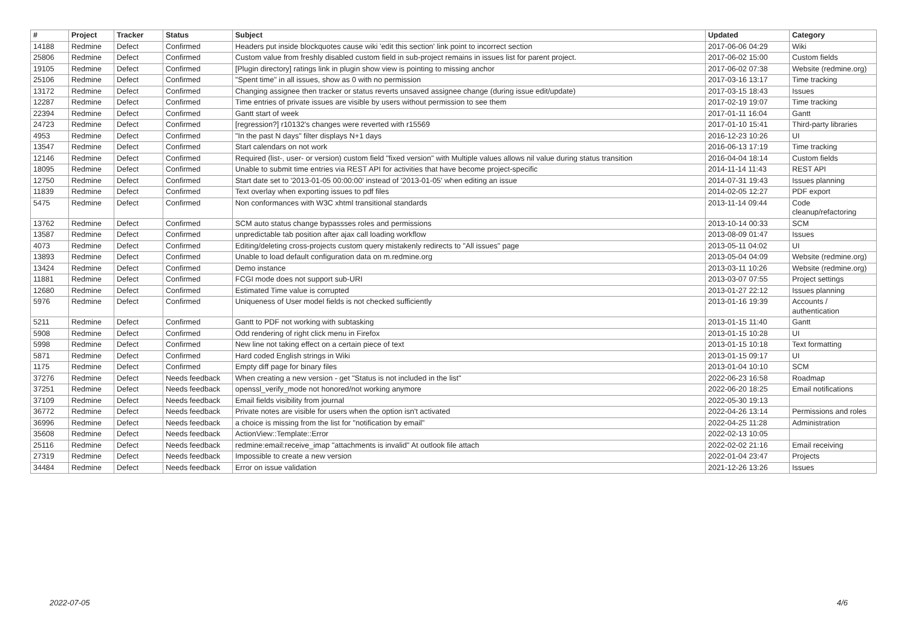| # | Project | Tracker | Status | Subject | Updated | Category |
| --- | --- | --- | --- | --- | --- | --- |
| 14188 | Redmine | Defect | Confirmed | Headers put inside blockquotes cause wiki 'edit this section' link point to incorrect section | 2017-06-06 04:29 | Wiki |
| 25806 | Redmine | Defect | Confirmed | Custom value from freshly disabled custom field in sub-project remains in issues list for parent project. | 2017-06-02 15:00 | Custom fields |
| 19105 | Redmine | Defect | Confirmed | [Plugin directory] ratings link in plugin show view is pointing to missing anchor | 2017-06-02 07:38 | Website (redmine.org) |
| 25106 | Redmine | Defect | Confirmed | "Spent time" in all issues, show as 0 with no permission | 2017-03-16 13:17 | Time tracking |
| 13172 | Redmine | Defect | Confirmed | Changing assignee then tracker or status reverts unsaved assignee change (during issue edit/update) | 2017-03-15 18:43 | Issues |
| 12287 | Redmine | Defect | Confirmed | Time entries of private issues are visible by users without permission to see them | 2017-02-19 19:07 | Time tracking |
| 22394 | Redmine | Defect | Confirmed | Gantt start of week | 2017-01-11 16:04 | Gantt |
| 24723 | Redmine | Defect | Confirmed | [regression?] r10132's changes were reverted with r15569 | 2017-01-10 15:41 | Third-party libraries |
| 4953 | Redmine | Defect | Confirmed | "In the past N days" filter displays N+1 days | 2016-12-23 10:26 | UI |
| 13547 | Redmine | Defect | Confirmed | Start calendars on not work | 2016-06-13 17:19 | Time tracking |
| 12146 | Redmine | Defect | Confirmed | Required (list-, user- or version) custom field "fixed version" with Multiple values allows nil value during status transition | 2016-04-04 18:14 | Custom fields |
| 18095 | Redmine | Defect | Confirmed | Unable to submit time entries via REST API for activities that have become project-specific | 2014-11-14 11:43 | REST API |
| 12750 | Redmine | Defect | Confirmed | Start date set to '2013-01-05 00:00:00' instead of '2013-01-05' when editing an issue | 2014-07-31 19:43 | Issues planning |
| 11839 | Redmine | Defect | Confirmed | Text overlay when exporting issues to pdf files | 2014-02-05 12:27 | PDF export |
| 5475 | Redmine | Defect | Confirmed | Non conformances with W3C xhtml transitional standards | 2013-11-14 09:44 | Code cleanup/refactoring |
| 13762 | Redmine | Defect | Confirmed | SCM auto status change bypassses roles and permissions | 2013-10-14 00:33 | SCM |
| 13587 | Redmine | Defect | Confirmed | unpredictable tab position after ajax call loading workflow | 2013-08-09 01:47 | Issues |
| 4073 | Redmine | Defect | Confirmed | Editing/deleting cross-projects custom query mistakenly redirects to "All issues" page | 2013-05-11 04:02 | UI |
| 13893 | Redmine | Defect | Confirmed | Unable to load default configuration data on m.redmine.org | 2013-05-04 04:09 | Website (redmine.org) |
| 13424 | Redmine | Defect | Confirmed | Demo instance | 2013-03-11 10:26 | Website (redmine.org) |
| 11881 | Redmine | Defect | Confirmed | FCGI mode does not support sub-URI | 2013-03-07 07:55 | Project settings |
| 12680 | Redmine | Defect | Confirmed | Estimated Time value is corrupted | 2013-01-27 22:12 | Issues planning |
| 5976 | Redmine | Defect | Confirmed | Uniqueness of User model fields is not checked sufficiently | 2013-01-16 19:39 | Accounts / authentication |
| 5211 | Redmine | Defect | Confirmed | Gantt to PDF not working with subtasking | 2013-01-15 11:40 | Gantt |
| 5908 | Redmine | Defect | Confirmed | Odd rendering of right click menu in Firefox | 2013-01-15 10:28 | UI |
| 5998 | Redmine | Defect | Confirmed | New line not taking effect on a certain piece of text | 2013-01-15 10:18 | Text formatting |
| 5871 | Redmine | Defect | Confirmed | Hard coded English strings in Wiki | 2013-01-15 09:17 | UI |
| 1175 | Redmine | Defect | Confirmed | Empty diff page for binary files | 2013-01-04 10:10 | SCM |
| 37276 | Redmine | Defect | Needs feedback | When creating a new version - get "Status is not included in the list" | 2022-06-23 16:58 | Roadmap |
| 37251 | Redmine | Defect | Needs feedback | openssl_verify_mode not honored/not working anymore | 2022-06-20 18:25 | Email notifications |
| 37109 | Redmine | Defect | Needs feedback | Email fields visibility from journal | 2022-05-30 19:13 | |
| 36772 | Redmine | Defect | Needs feedback | Private notes are visible for users when the option isn't activated | 2022-04-26 13:14 | Permissions and roles |
| 36996 | Redmine | Defect | Needs feedback | a choice is missing from the list for "notification by email" | 2022-04-25 11:28 | Administration |
| 35608 | Redmine | Defect | Needs feedback | ActionView::Template::Error | 2022-02-13 10:05 | |
| 25116 | Redmine | Defect | Needs feedback | redmine:email:receive_imap "attachments is invalid" At outlook file attach | 2022-02-02 21:16 | Email receiving |
| 27319 | Redmine | Defect | Needs feedback | Impossible to create a new version | 2022-01-04 23:47 | Projects |
| 34484 | Redmine | Defect | Needs feedback | Error on issue validation | 2021-12-26 13:26 | Issues |
2022-07-05 4/6